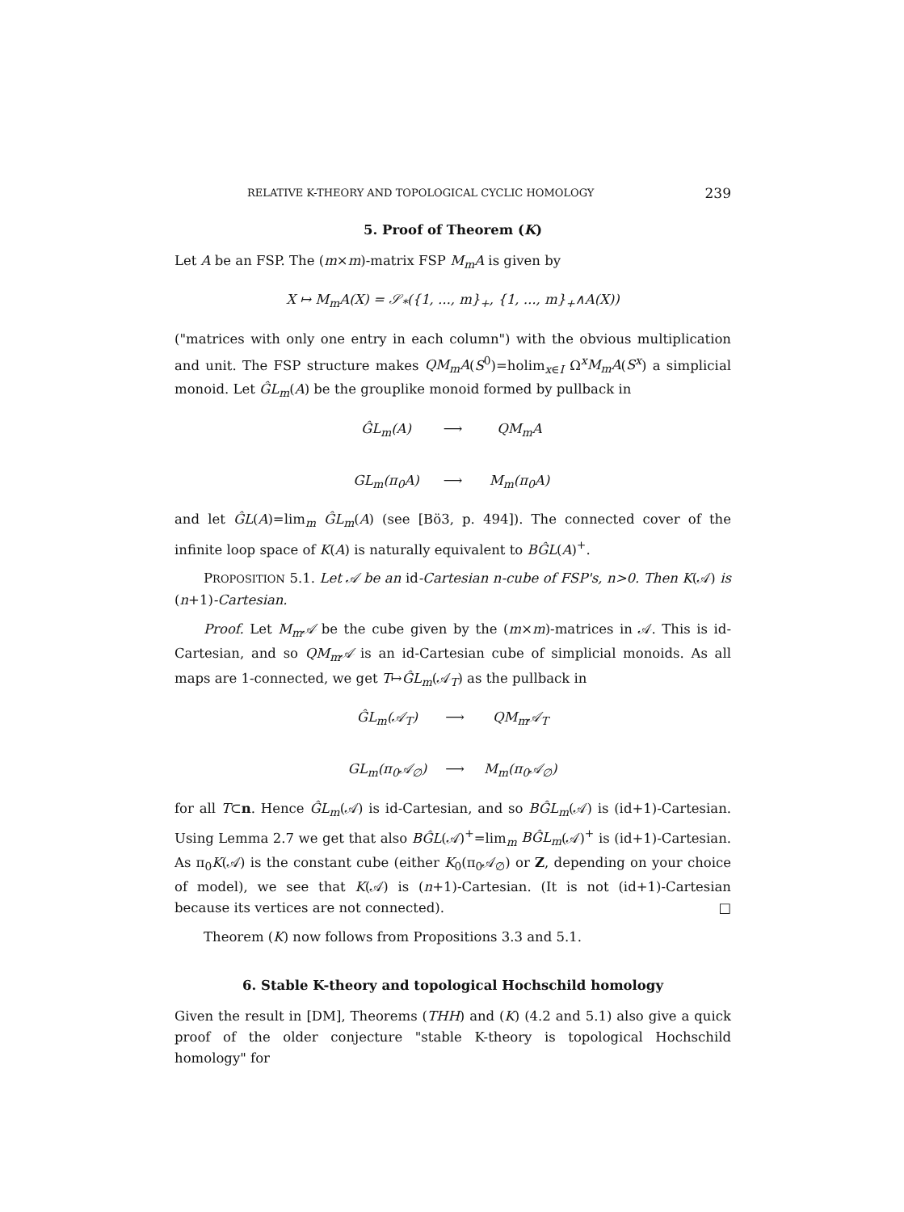RELATIVE K-THEORY AND TOPOLOGICAL CYCLIC HOMOLOGY 239
5. Proof of Theorem (K)
Let A be an FSP. The (m×m)-matrix FSP M<sub>m</sub>A is given by
X ↦ M<sub>m</sub>A(X) = 𝒮<sub>*</sub>({1, ..., m}<sub>+</sub>, {1, ..., m}<sub>+</sub>∧A(X))
("matrices with only one entry in each column") with the obvious multiplication and unit. The FSP structure makes QM<sub>m</sub>A(S<sup>0</sup>)=holim<sub>x∈I</sub> Ω<sup>x</sup>M<sub>m</sub>A(S<sup>x</sup>) a simplicial monoid. Let ĜL<sub>m</sub>(A) be the grouplike monoid formed by pullback in
ĜL<sub>m</sub>(A) ⟶ QM<sub>m</sub>A GL<sub>m</sub>(π<sub>0</sub>A) ⟶ M<sub>m</sub>(π<sub>0</sub>A)
and let ĜL(A)=lim<sub>m</sub> ĜL<sub>m</sub>(A) (see [Bö3, p. 494]). The connected cover of the infinite loop space of K(A) is naturally equivalent to BĜL(A)<sup>+</sup>.
PROPOSITION 5.1. Let 𝒜 be an id-Cartesian n-cube of FSP's, n>0. Then K(𝒜) is (n+1)-Cartesian.
Proof. Let M<sub>m</sub>𝒜 be the cube given by the (m×m)-matrices in 𝒜. This is id-Cartesian, and so QM<sub>m</sub>𝒜 is an id-Cartesian cube of simplicial monoids. As all maps are 1-connected, we get T↦ĜL<sub>m</sub>(𝒜<sub>T</sub>) as the pullback in
ĜL<sub>m</sub>(𝒜<sub>T</sub>) ⟶ QM<sub>m</sub>𝒜<sub>T</sub> GL<sub>m</sub>(π<sub>0</sub>𝒜<sub>∅</sub>) ⟶ M<sub>m</sub>(π<sub>0</sub>𝒜<sub>∅</sub>)
for all T⊂n. Hence ĜL<sub>m</sub>(𝒜) is id-Cartesian, and so BĜL<sub>m</sub>(𝒜) is (id+1)-Cartesian. Using Lemma 2.7 we get that also BĜL(𝒜)<sup>+</sup>=lim<sub>m</sub> BĜL<sub>m</sub>(𝒜)<sup>+</sup> is (id+1)-Cartesian. As π<sub>0</sub>K(𝒜) is the constant cube (either K<sub>0</sub>(π<sub>0</sub>𝒜<sub>∅</sub>) or Z, depending on your choice of model), we see that K(𝒜) is (n+1)-Cartesian. (It is not (id+1)-Cartesian because its vertices are not connected). □
Theorem (K) now follows from Propositions 3.3 and 5.1.
6. Stable K-theory and topological Hochschild homology
Given the result in [DM], Theorems (THH) and (K) (4.2 and 5.1) also give a quick proof of the older conjecture "stable K-theory is topological Hochschild homology" for